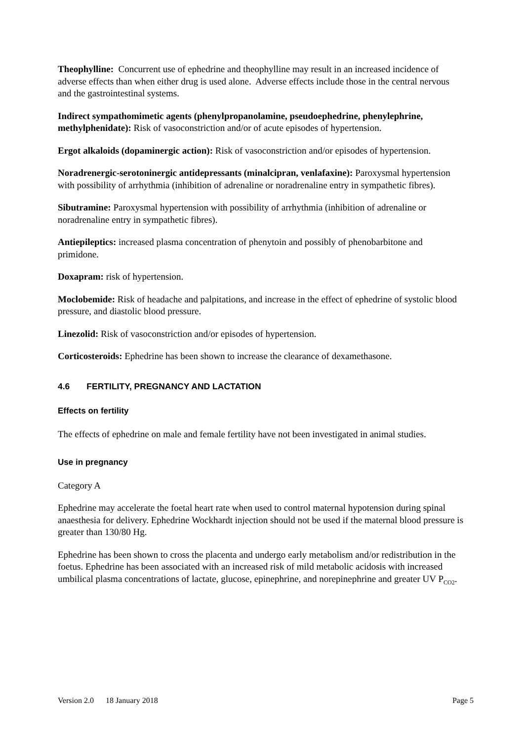Theophylline: Concurrent use of ephedrine and theophylline may result in an increased incidence of adverse effects than when either drug is used alone. Adverse effects include those in the central nervous and the gastrointestinal systems.
Indirect sympathomimetic agents (phenylpropanolamine, pseudoephedrine, phenylephrine, methylphenidate): Risk of vasoconstriction and/or of acute episodes of hypertension.
Ergot alkaloids (dopaminergic action): Risk of vasoconstriction and/or episodes of hypertension.
Noradrenergic-serotoninergic antidepressants (minalcipran, venlafaxine): Paroxysmal hypertension with possibility of arrhythmia (inhibition of adrenaline or noradrenaline entry in sympathetic fibres).
Sibutramine: Paroxysmal hypertension with possibility of arrhythmia (inhibition of adrenaline or noradrenaline entry in sympathetic fibres).
Antiepileptics: increased plasma concentration of phenytoin and possibly of phenobarbitone and primidone.
Doxapram: risk of hypertension.
Moclobemide: Risk of headache and palpitations, and increase in the effect of ephedrine of systolic blood pressure, and diastolic blood pressure.
Linezolid: Risk of vasoconstriction and/or episodes of hypertension.
Corticosteroids: Ephedrine has been shown to increase the clearance of dexamethasone.
4.6 FERTILITY, PREGNANCY AND LACTATION
Effects on fertility
The effects of ephedrine on male and female fertility have not been investigated in animal studies.
Use in pregnancy
Category A
Ephedrine may accelerate the foetal heart rate when used to control maternal hypotension during spinal anaesthesia for delivery. Ephedrine Wockhardt injection should not be used if the maternal blood pressure is greater than 130/80 Hg.
Ephedrine has been shown to cross the placenta and undergo early metabolism and/or redistribution in the foetus. Ephedrine has been associated with an increased risk of mild metabolic acidosis with increased umbilical plasma concentrations of lactate, glucose, epinephrine, and norepinephrine and greater UV P<sub>CO2</sub>.
Version 2.0 18 January 2018 Page 5